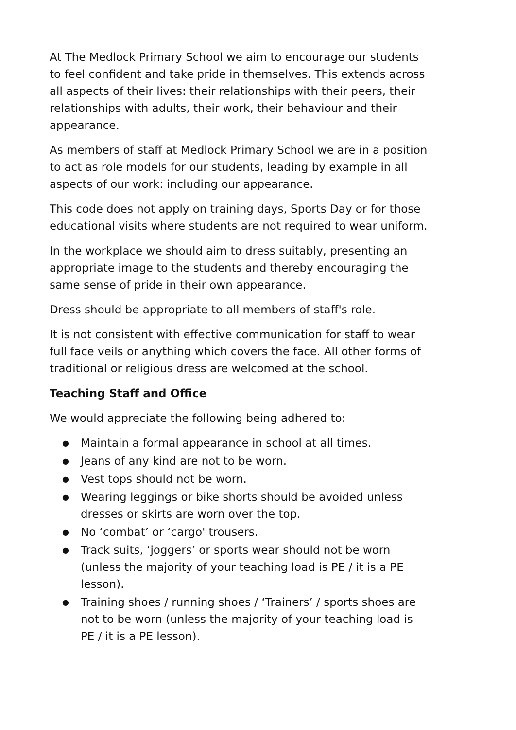At The Medlock Primary School we aim to encourage our students to feel confident and take pride in themselves. This extends across all aspects of their lives: their relationships with their peers, their relationships with adults, their work, their behaviour and their appearance.
As members of staff at Medlock Primary School we are in a position to act as role models for our students, leading by example in all aspects of our work: including our appearance.
This code does not apply on training days, Sports Day or for those educational visits where students are not required to wear uniform.
In the workplace we should aim to dress suitably, presenting an appropriate image to the students and thereby encouraging the same sense of pride in their own appearance.
Dress should be appropriate to all members of staff's role.
It is not consistent with effective communication for staff to wear full face veils or anything which covers the face. All other forms of traditional or religious dress are welcomed at the school.
Teaching Staff and Office
We would appreciate the following being adhered to:
● Maintain a formal appearance in school at all times.
● Jeans of any kind are not to be worn.
● Vest tops should not be worn.
● Wearing leggings or bike shorts should be avoided unless dresses or skirts are worn over the top.
● No ‘combat’ or ‘cargo' trousers.
● Track suits, ‘joggers’ or sports wear should not be worn (unless the majority of your teaching load is PE / it is a PE lesson).
● Training shoes / running shoes / ‘Trainers’ / sports shoes are not to be worn (unless the majority of your teaching load is PE / it is a PE lesson).